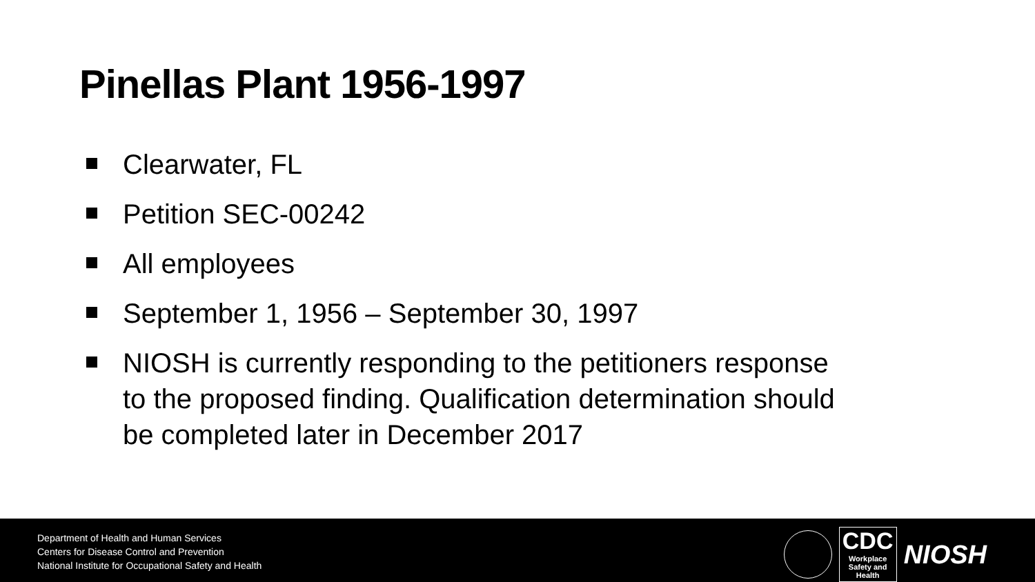Pinellas Plant 1956-1997
Clearwater, FL
Petition SEC-00242
All employees
September 1, 1956 – September 30, 1997
NIOSH is currently responding to the petitioners response to the proposed finding. Qualification determination should be completed later in December 2017
Department of Health and Human Services
Centers for Disease Control and Prevention
National Institute for Occupational Safety and Health
CDC
Workplace
Safety and Health
NIOSH